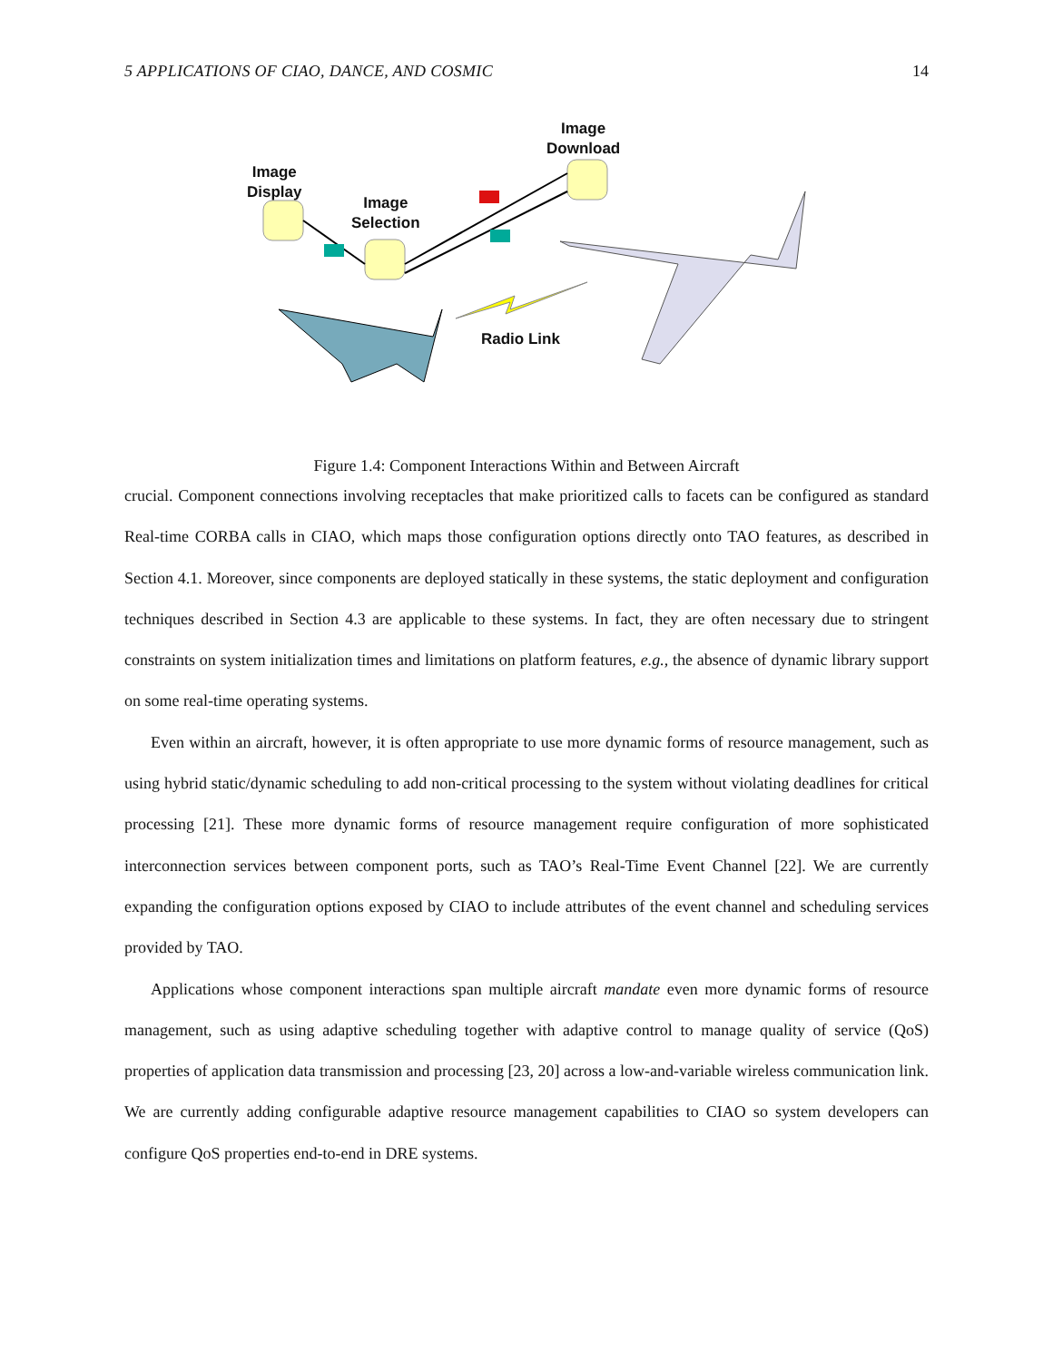5 APPLICATIONS OF CIAO, DANCE, AND COSMIC 14
Image
Display
Image
Selection
Image
Download
Radio Link
Figure 1.4: Component Interactions Within and Between Aircraft
crucial. Component connections involving receptacles that make prioritized calls to facets can be configured as standard Real-time CORBA calls in CIAO, which maps those configuration options directly onto TAO features, as described in Section 4.1. Moreover, since components are deployed statically in these systems, the static deployment and configuration techniques described in Section 4.3 are applicable to these systems. In fact, they are often necessary due to stringent constraints on system initialization times and limitations on platform features, e.g., the absence of dynamic library support on some real-time operating systems.
Even within an aircraft, however, it is often appropriate to use more dynamic forms of resource management, such as using hybrid static/dynamic scheduling to add non-critical processing to the system without violating deadlines for critical processing [21]. These more dynamic forms of resource management require configuration of more sophisticated interconnection services between component ports, such as TAO’s Real-Time Event Channel [22]. We are currently expanding the configuration options exposed by CIAO to include attributes of the event channel and scheduling services provided by TAO.
Applications whose component interactions span multiple aircraft mandate even more dynamic forms of resource management, such as using adaptive scheduling together with adaptive control to manage quality of service (QoS) properties of application data transmission and processing [23, 20] across a low-and-variable wireless communication link. We are currently adding configurable adaptive resource management capabilities to CIAO so system developers can configure QoS properties end-to-end in DRE systems.